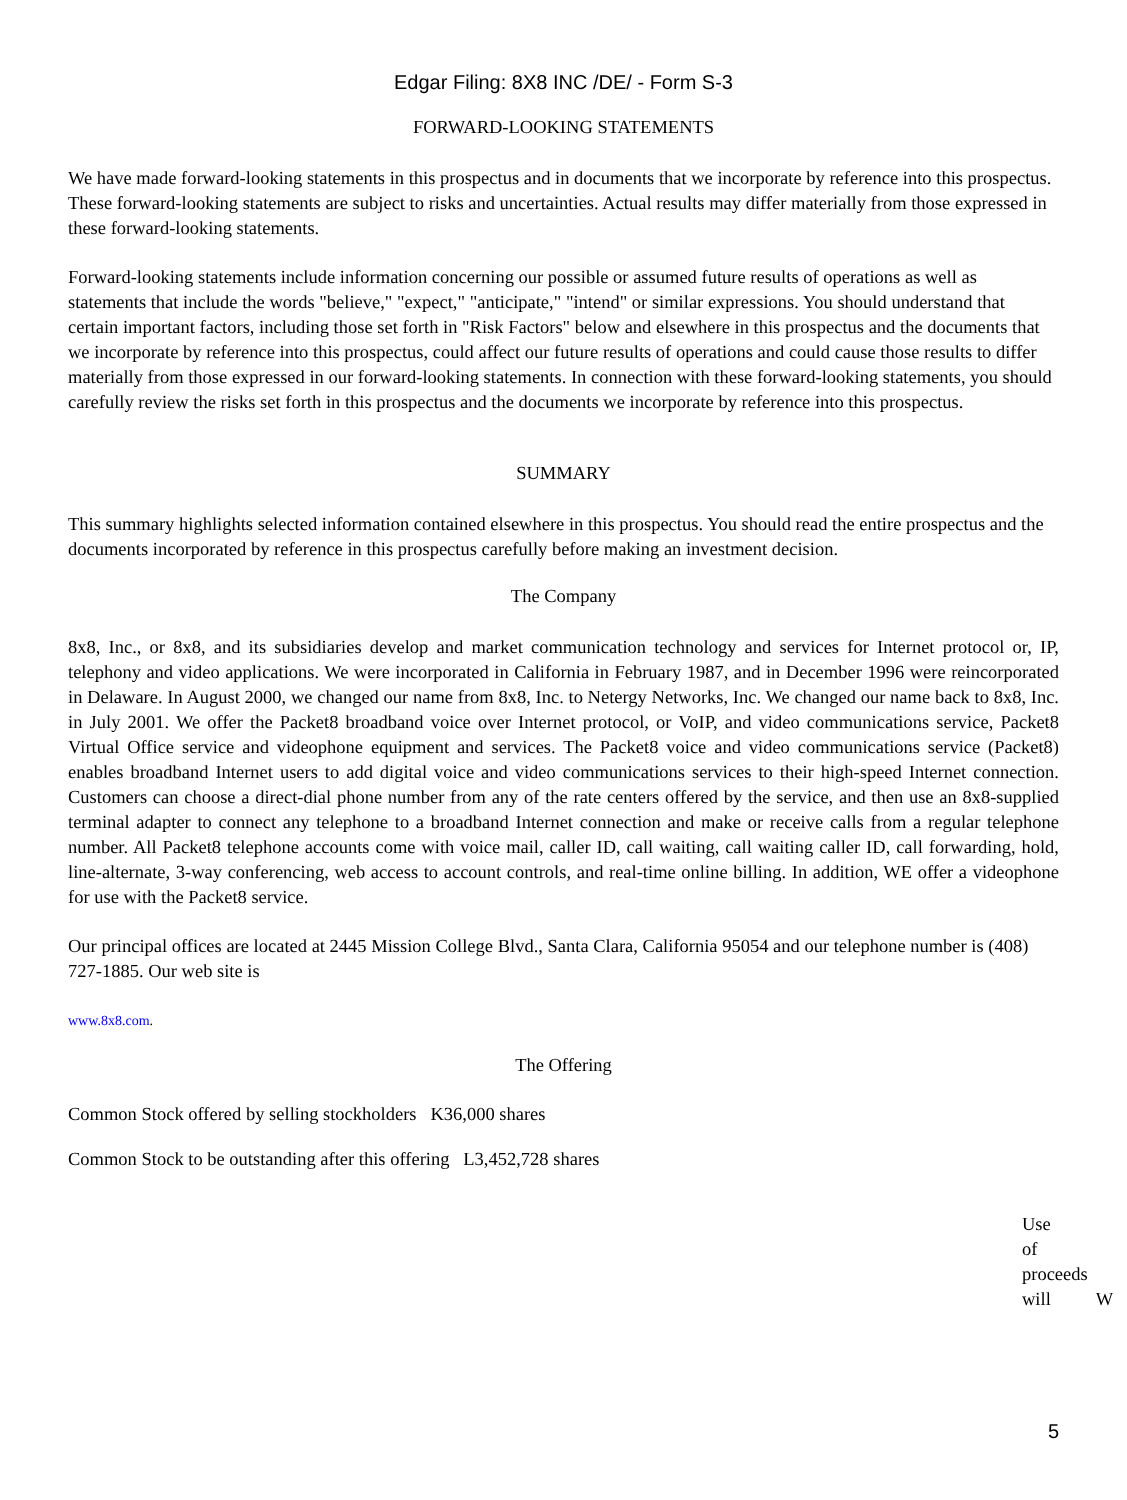Edgar Filing: 8X8 INC /DE/ - Form S-3
FORWARD-LOOKING STATEMENTS
We have made forward-looking statements in this prospectus and in documents that we incorporate by reference into this prospectus. These forward-looking statements are subject to risks and uncertainties. Actual results may differ materially from those expressed in these forward-looking statements.
Forward-looking statements include information concerning our possible or assumed future results of operations as well as statements that include the words "believe," "expect," "anticipate," "intend" or similar expressions. You should understand that certain important factors, including those set forth in "Risk Factors" below and elsewhere in this prospectus and the documents that we incorporate by reference into this prospectus, could affect our future results of operations and could cause those results to differ materially from those expressed in our forward-looking statements. In connection with these forward-looking statements, you should carefully review the risks set forth in this prospectus and the documents we incorporate by reference into this prospectus.
SUMMARY
This summary highlights selected information contained elsewhere in this prospectus. You should read the entire prospectus and the documents incorporated by reference in this prospectus carefully before making an investment decision.
The Company
8x8, Inc., or 8x8, and its subsidiaries develop and market communication technology and services for Internet protocol or, IP, telephony and video applications. We were incorporated in California in February 1987, and in December 1996 were reincorporated in Delaware. In August 2000, we changed our name from 8x8, Inc. to Netergy Networks, Inc. We changed our name back to 8x8, Inc. in July 2001. We offer the Packet8 broadband voice over Internet protocol, or VoIP, and video communications service, Packet8 Virtual Office service and videophone equipment and services. The Packet8 voice and video communications service (Packet8) enables broadband Internet users to add digital voice and video communications services to their high-speed Internet connection. Customers can choose a direct-dial phone number from any of the rate centers offered by the service, and then use an 8x8-supplied terminal adapter to connect any telephone to a broadband Internet connection and make or receive calls from a regular telephone number. All Packet8 telephone accounts come with voice mail, caller ID, call waiting, call waiting caller ID, call forwarding, hold, line-alternate, 3-way conferencing, web access to account controls, and real-time online billing. In addition, WE offer a videophone for use with the Packet8 service.
Our principal offices are located at 2445 Mission College Blvd., Santa Clara, California 95054 and our telephone number is (408) 727-1885. Our web site is
www.8x8.com.
The Offering
Common Stock offered by selling stockholders K36,000 shares
Common Stock to be outstanding after this offering L3,452,728 shares
| Use of proceeds will | W |
5